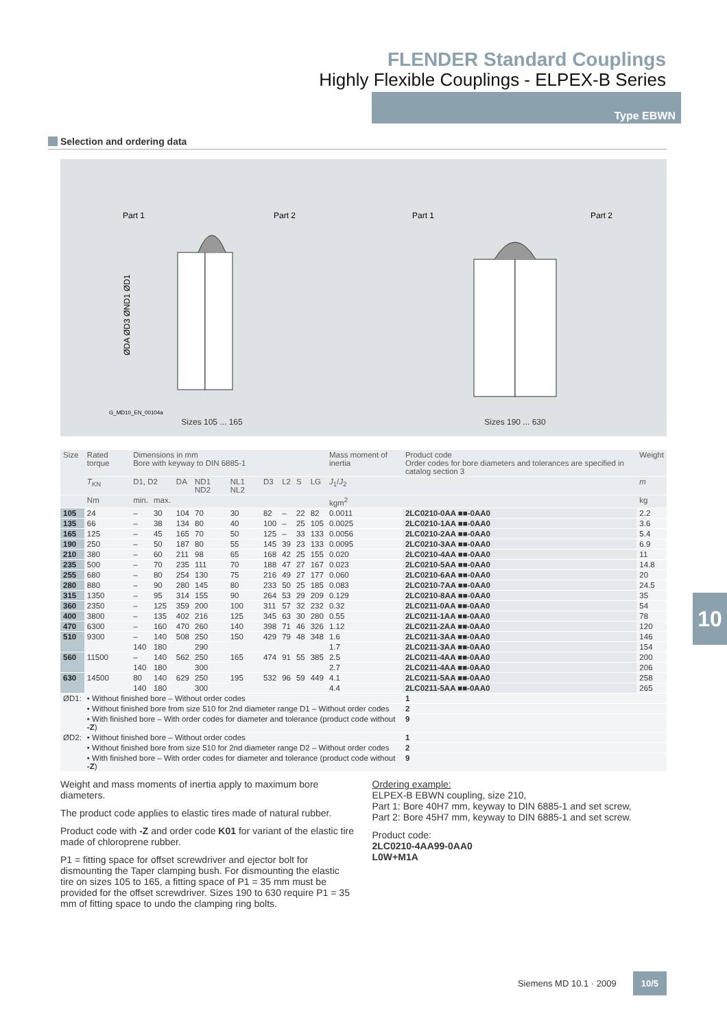FLENDER Standard Couplings
Highly Flexible Couplings - ELPEX-B Series
Type EBWN
Selection and ordering data
Part 1
Part 2
ØDA ØD3 ØND1 ØD1
G_MD10_EN_00104a
Sizes 105 ... 165
Part 1
Part 2
Sizes 190 ... 630
| Size | Rated torque | Dimensions in mm Bore with keyway to DIN 6885-1 | | | | | | | | | Mass moment of inertia | Product code Order codes for bore diameters and tolerances are specified in catalog section 3 | Weight |
| --- | --- | --- | --- | --- | --- | --- | --- | --- | --- | --- | --- | --- | --- |
| | T<sub>KN</sub> | D1, D2 | | DA | ND1 ND2 | NL1 NL2 | D3 | L2 | S | LG | J<sub>1</sub>/ J<sub>2</sub> | | m |
| | Nm | min. | max. | | | | | | | | kgm<sup>2</sup> | | kg |
| 105 | 24 | – | 30 | 104 | 70 | 30 | 82 | – | 22 | 82 | 0.0011 | 2LC0210-0AA ■■-0AA0 | 2.2 |
| 135 | 66 | – | 38 | 134 | 80 | 40 | 100 | – | 25 | 105 | 0.0025 | 2LC0210-1AA ■■-0AA0 | 3.6 |
| 165 | 125 | – | 45 | 165 | 70 | 50 | 125 | – | 33 | 133 | 0.0056 | 2LC0210-2AA ■■-0AA0 | 5.4 |
| 190 | 250 | – | 50 | 187 | 80 | 55 | 145 | 39 | 23 | 133 | 0.0095 | 2LC0210-3AA ■■-0AA0 | 6.9 |
| 210 | 380 | – | 60 | 211 | 98 | 65 | 168 | 42 | 25 | 155 | 0.020 | 2LC0210-4AA ■■-0AA0 | 11 |
| 235 | 500 | – | 70 | 235 | 111 | 70 | 188 | 47 | 27 | 167 | 0.023 | 2LC0210-5AA ■■-0AA0 | 14.8 |
| 255 | 680 | – | 80 | 254 | 130 | 75 | 216 | 49 | 27 | 177 | 0.060 | 2LC0210-6AA ■■-0AA0 | 20 |
| 280 | 880 | – | 90 | 280 | 145 | 80 | 233 | 50 | 25 | 185 | 0.083 | 2LC0210-7AA ■■-0AA0 | 24.5 |
| 315 | 1350 | – | 95 | 314 | 155 | 90 | 264 | 53 | 29 | 209 | 0.129 | 2LC0210-8AA ■■-0AA0 | 35 |
| 360 | 2350 | – | 125 | 359 | 200 | 100 | 311 | 57 | 32 | 232 | 0.32 | 2LC0211-0AA ■■-0AA0 | 54 |
| 400 | 3800 | – | 135 | 402 | 216 | 125 | 345 | 63 | 30 | 280 | 0.55 | 2LC0211-1AA ■■-0AA0 | 78 |
| 470 | 6300 | – | 160 | 470 | 260 | 140 | 398 | 71 | 46 | 326 | 1.12 | 2LC0211-2AA ■■-0AA0 | 120 |
| 510 | 9300 | – | 140 | 508 | 250 | 150 | 429 | 79 | 48 | 348 | 1.6 | 2LC0211-3AA ■■-0AA0 | 146 |
| | | 140 | 180 | | 290 | | | | | | 1.7 | 2LC0211-3AA ■■-0AA0 | 154 |
| 560 | 11500 | – | 140 | 562 | 250 | 165 | 474 | 91 | 55 | 385 | 2.5 | 2LC0211-4AA ■■-0AA0 | 200 |
| | | 140 | 180 | | 300 | | | | | | 2.7 | 2LC0211-4AA ■■-0AA0 | 206 |
| 630 | 14500 | 80 | 140 | 629 | 250 | 195 | 532 | 96 | 59 | 449 | 4.1 | 2LC0211-5AA ■■-0AA0 | 258 |
| | | 140 | 180 | | 300 | | | | | | 4.4 | 2LC0211-5AA ■■-0AA0 | 265 |
| ØD1: | • Without finished bore – Without order codes | | | | | | | | | | | 1 | |
| | • Without finished bore from size 510 for 2nd diameter range D1 – Without order codes | | | | | | | | | | | 2 | |
| | • With finished bore – With order codes for diameter and tolerance (product code without -Z ) | | | | | | | | | | | 9 | |
| ØD2: | • Without finished bore – Without order codes | | | | | | | | | | | 1 | |
| | • Without finished bore from size 510 for 2nd diameter range D2 – Without order codes | | | | | | | | | | | 2 | |
| | • With finished bore – With order codes for diameter and tolerance (product code without -Z ) | | | | | | | | | | | 9 | |
Weight and mass moments of inertia apply to maximum bore diameters.
The product code applies to elastic tires made of natural rubber.
Product code with -Z and order code K01 for variant of the elastic tire made of chloroprene rubber.
P1 = fitting space for offset screwdriver and ejector bolt for dismounting the Taper clamping bush. For dismounting the elastic tire on sizes 105 to 165, a fitting space of P1 = 35 mm must be provided for the offset screwdriver. Sizes 190 to 630 require P1 = 35 mm of fitting space to undo the clamping ring bolts.
Ordering example:
ELPEX-B EBWN coupling, size 210,
Part 1: Bore 40H7 mm, keyway to DIN 6885-1 and set screw,
Part 2: Bore 45H7 mm, keyway to DIN 6885-1 and set screw.
Product code:
2LC0210-4AA99-0AA0
L0W+M1A
10
Siemens MD 10.1 · 2009 10/5